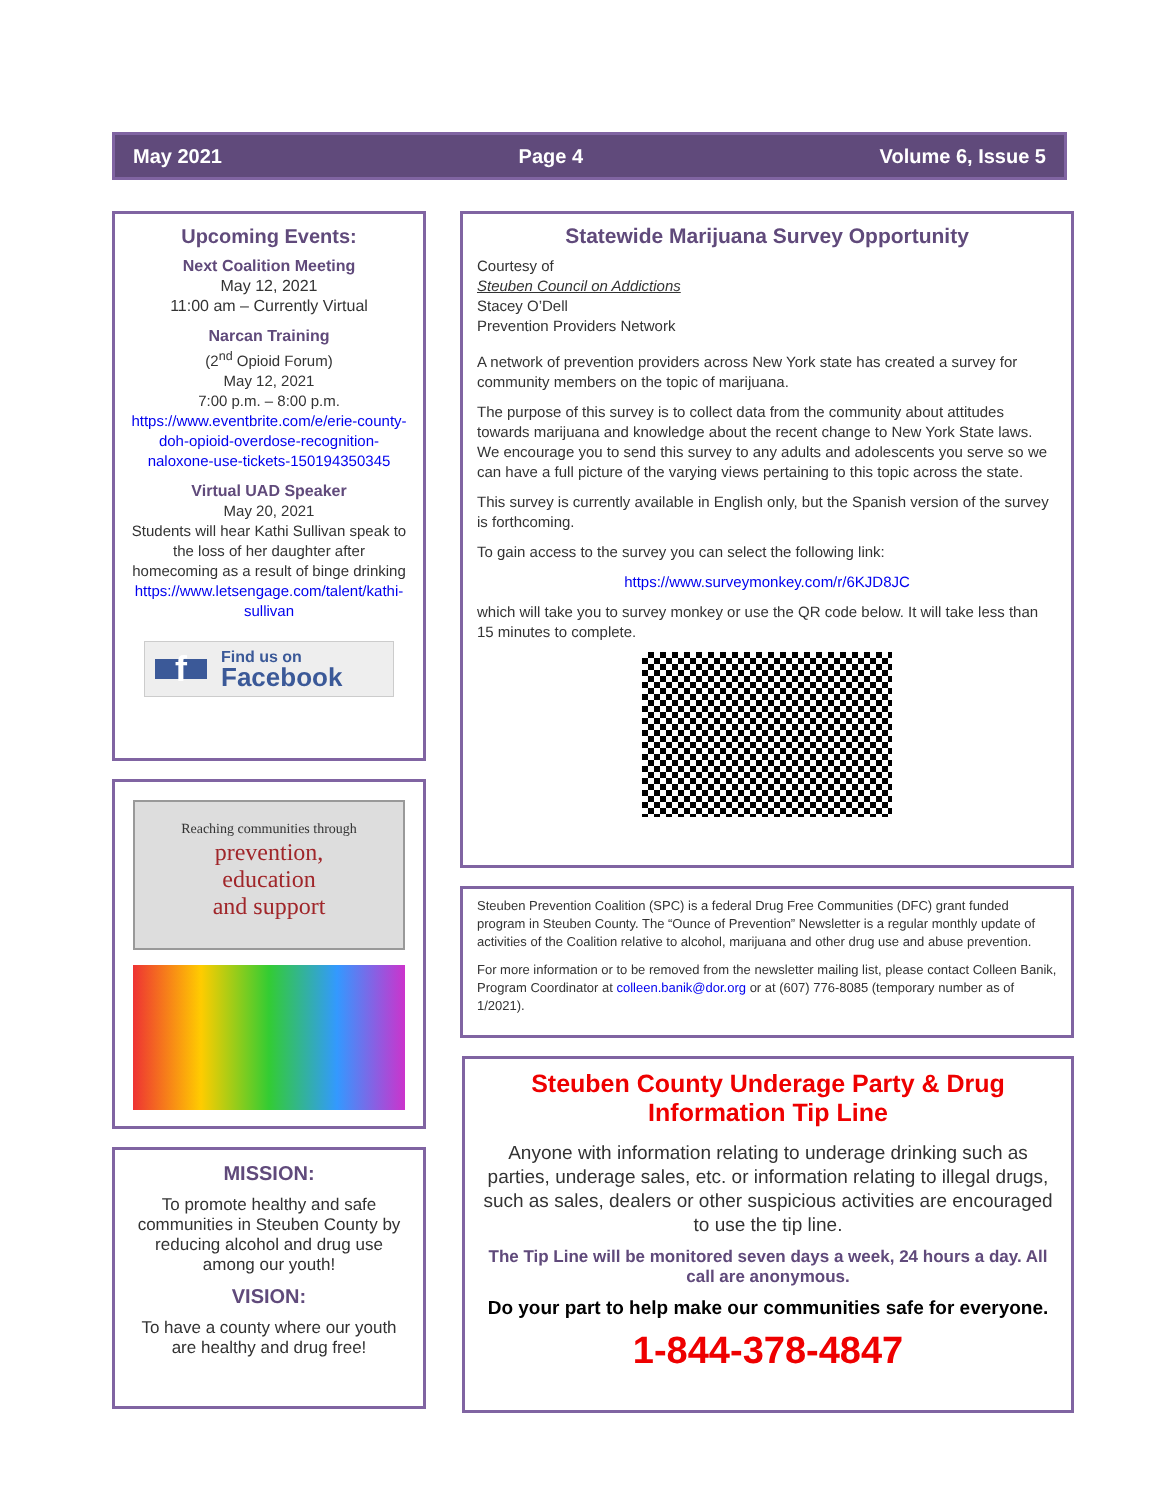May 2021 Page 4 Volume 6, Issue 5
Upcoming Events:
Next Coalition Meeting
May 12, 2021
11:00 am – Currently Virtual
Narcan Training
(2<sup>nd</sup> Opioid Forum)
May 12, 2021
7:00 p.m. – 8:00 p.m.
https://www.eventbrite.com/e/erie-county-doh-opioid-overdose-recognition-naloxone-use-tickets-150194350345
Virtual UAD Speaker
May 20, 2021
Students will hear Kathi Sullivan speak to the loss of her daughter after homecoming as a result of binge drinking
https://www.letsengage.com/talent/kathi-sullivan
f Find us on
Facebook
Reaching communities through
prevention,
education
and support
MISSION:
To promote healthy and safe communities in Steuben County by reducing alcohol and drug use among our youth!
VISION:
To have a county where our youth are healthy and drug free!
Statewide Marijuana Survey Opportunity
Courtesy of
Steuben Council on Addictions
Stacey O’Dell
Prevention Providers Network
A network of prevention providers across New York state has created a survey for community members on the topic of marijuana.
The purpose of this survey is to collect data from the community about attitudes towards marijuana and knowledge about the recent change to New York State laws. We encourage you to send this survey to any adults and adolescents you serve so we can have a full picture of the varying views pertaining to this topic across the state.
This survey is currently available in English only, but the Spanish version of the survey is forthcoming.
To gain access to the survey you can select the following link:
https://www.surveymonkey.com/r/6KJD8JC
which will take you to survey monkey or use the QR code below. It will take less than 15 minutes to complete.
Steuben Prevention Coalition (SPC) is a federal Drug Free Communities (DFC) grant funded program in Steuben County. The “Ounce of Prevention” Newsletter is a regular monthly update of activities of the Coalition relative to alcohol, marijuana and other drug use and abuse prevention.
For more information or to be removed from the newsletter mailing list, please contact Colleen Banik, Program Coordinator at colleen.banik@dor.org or at (607) 776-8085 (temporary number as of 1/2021).
Steuben County Underage Party & Drug Information Tip Line
Anyone with information relating to underage drinking such as parties, underage sales, etc. or information relating to illegal drugs, such as sales, dealers or other suspicious activities are encouraged to use the tip line.
The Tip Line will be monitored seven days a week, 24 hours a day. All call are anonymous.
Do your part to help make our communities safe for everyone.
1-844-378-4847